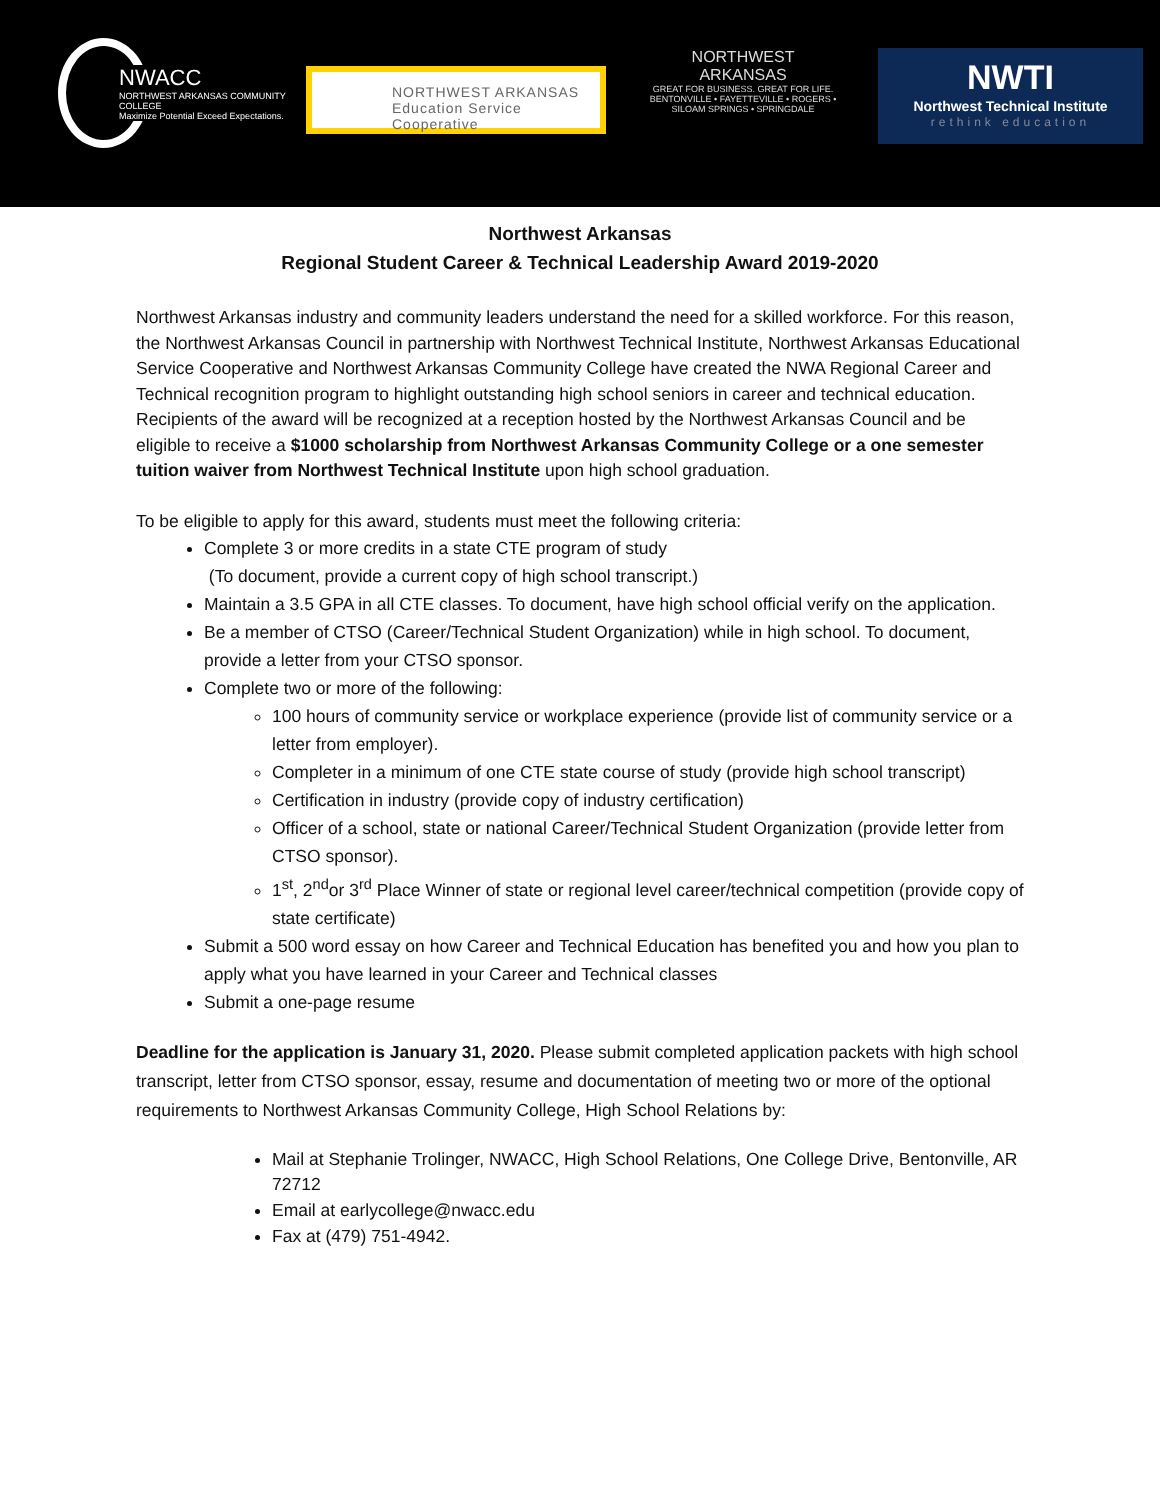NWACC
NORTHWEST ARKANSAS COMMUNITY COLLEGE
Maximize Potential Exceed Expectations.
NORTHWEST ARKANSAS
Education Service Cooperative
NORTHWEST
ARKANSAS
GREAT FOR BUSINESS. GREAT FOR LIFE.
BENTONVILLE • FAYETTEVILLE • ROGERS • SILOAM SPRINGS • SPRINGDALE
NWTI
Northwest Technical Institute
rethink education
Northwest Arkansas
Regional Student Career & Technical Leadership Award 2019-2020
Northwest Arkansas industry and community leaders understand the need for a skilled workforce. For this reason, the Northwest Arkansas Council in partnership with Northwest Technical Institute, Northwest Arkansas Educational Service Cooperative and Northwest Arkansas Community College have created the NWA Regional Career and Technical recognition program to highlight outstanding high school seniors in career and technical education. Recipients of the award will be recognized at a reception hosted by the Northwest Arkansas Council and be eligible to receive a $1000 scholarship from Northwest Arkansas Community College or a one semester tuition waiver from Northwest Technical Institute upon high school graduation.
To be eligible to apply for this award, students must meet the following criteria:
Complete 3 or more credits in a state CTE program of study
(To document, provide a current copy of high school transcript.)
Maintain a 3.5 GPA in all CTE classes. To document, have high school official verify on the application.
Be a member of CTSO (Career/Technical Student Organization) while in high school. To document, provide a letter from your CTSO sponsor.
Complete two or more of the following:
100 hours of community service or workplace experience (provide list of community service or a letter from employer).
Completer in a minimum of one CTE state course of study (provide high school transcript)
Certification in industry (provide copy of industry certification)
Officer of a school, state or national Career/Technical Student Organization (provide letter from CTSO sponsor).
1<sup>st</sup>, 2<sup>nd</sup>or 3<sup>rd</sup> Place Winner of state or regional level career/technical competition (provide copy of state certificate)
Submit a 500 word essay on how Career and Technical Education has benefited you and how you plan to apply what you have learned in your Career and Technical classes
Submit a one-page resume
Deadline for the application is January 31, 2020. Please submit completed application packets with high school transcript, letter from CTSO sponsor, essay, resume and documentation of meeting two or more of the optional requirements to Northwest Arkansas Community College, High School Relations by:
Mail at Stephanie Trolinger, NWACC, High School Relations, One College Drive, Bentonville, AR 72712
Email at earlycollege@nwacc.edu
Fax at (479) 751-4942.